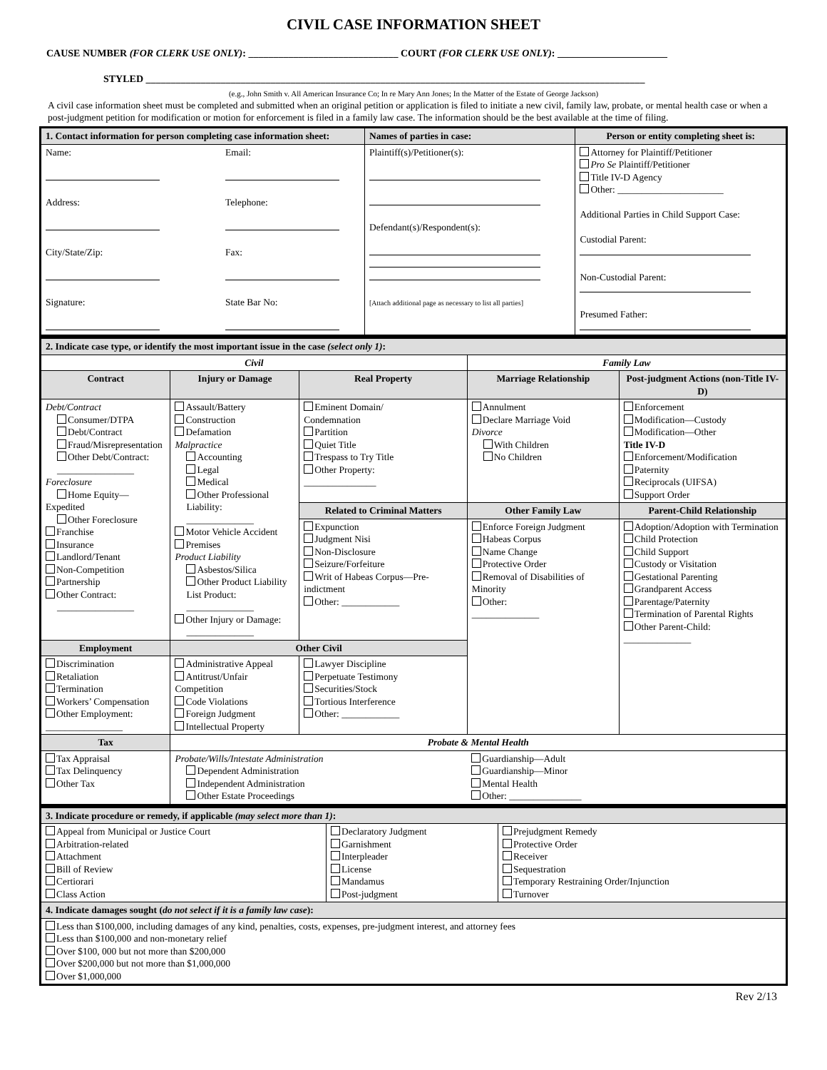CIVIL CASE INFORMATION SHEET
CAUSE NUMBER (FOR CLERK USE ONLY): ______________________________ COURT (FOR CLERK USE ONLY): ______________________
STYLED ____________________________________________________________________________________________________
(e.g., John Smith v. All American Insurance Co; In re Mary Ann Jones; In the Matter of the Estate of George Jackson)
A civil case information sheet must be completed and submitted when an original petition or application is filed to initiate a new civil, family law, probate, or mental health case or when a post-judgment petition for modification or motion for enforcement is filed in a family law case. The information should be the best available at the time of filing.
| 1. Contact information for person completing case information sheet: | | Names of parties in case: | Person or entity completing sheet is: |
| Name: Address: City/State/Zip: Signature: | Email: Telephone: Fax: State Bar No: | Plaintiff(s)/Petitioner(s): Defendant(s)/Respondent(s): [Attach additional page as necessary to list all parties] | Attorney for Plaintiff/Petitioner Pro Se Plaintiff/Petitioner Title IV-D Agency Other: ______________________ Additional Parties in Child Support Case: Custodial Parent: Non-Custodial Parent: Presumed Father: |
| 2. Indicate case type, or identify the most important issue in the case (select only 1) : | | | | |
| Civil | | | Family Law | |
| Contract | Injury or Damage | Real Property | Marriage Relationship | Post-judgment Actions (non-Title IV-D) |
| Debt/Contract Consumer/DTPA Debt/Contract Fraud/Misrepresentation Other Debt/Contract: ________________ Foreclosure Home Equity—Expedited Other Foreclosure Franchise Insurance Landlord/Tenant Non-Competition Partnership Other Contract: ________________ | Assault/Battery Construction Defamation Malpractice Accounting Legal Medical Other Professional Liability: ______________ Motor Vehicle Accident Premises Product Liability Asbestos/Silica Other Product Liability List Product: ______________ Other Injury or Damage: ______________ | Eminent Domain/ Condemnation Partition Quiet Title Trespass to Try Title Other Property: _______________ | Annulment Declare Marriage Void Divorce With Children No Children | Enforcement Modification—Custody Modification—Other Title IV-D Enforcement/Modification Paternity Reciprocals (UIFSA) Support Order |
| | | Related to Criminal Matters | Other Family Law | Parent-Child Relationship |
| | | Expunction Judgment Nisi Non-Disclosure Seizure/Forfeiture Writ of Habeas Corpus—Pre-indictment Other: ____________ | Enforce Foreign Judgment Habeas Corpus Name Change Protective Order Removal of Disabilities of Minority Other: ______________ | Adoption/Adoption with Termination Child Protection Child Support Custody or Visitation Gestational Parenting Grandparent Access Parentage/Paternity Termination of Parental Rights Other Parent-Child: ______________ |
| Employment | Other Civil | | | |
| Discrimination Retaliation Termination Workers’ Compensation Other Employment: ________________ | Administrative Appeal Antitrust/Unfair Competition Code Violations Foreign Judgment Intellectual Property | Lawyer Discipline Perpetuate Testimony Securities/Stock Tortious Interference Other: ____________ | | |
| Tax | Probate & Mental Health | | | |
| Tax Appraisal Tax Delinquency Other Tax | Probate/Wills/Intestate Administration Dependent Administration Independent Administration Other Estate Proceedings | | Guardianship—Adult Guardianship—Minor Mental Health Other: _______________ | |
| 3. Indicate procedure or remedy, if applicable (may select more than 1) : | | |
| Appeal from Municipal or Justice Court Arbitration-related Attachment Bill of Review Certiorari Class Action | Declaratory Judgment Garnishment Interpleader License Mandamus Post-judgment | Prejudgment Remedy Protective Order Receiver Sequestration Temporary Restraining Order/Injunction Turnover |
| 4. Indicate damages sought ( do not select if it is a family law case ): | | |
| Less than $100,000, including damages of any kind, penalties, costs, expenses, pre-judgment interest, and attorney fees Less than $100,000 and non-monetary relief Over $100, 000 but not more than $200,000 Over $200,000 but not more than $1,000,000 Over $1,000,000 | | |
Rev 2/13